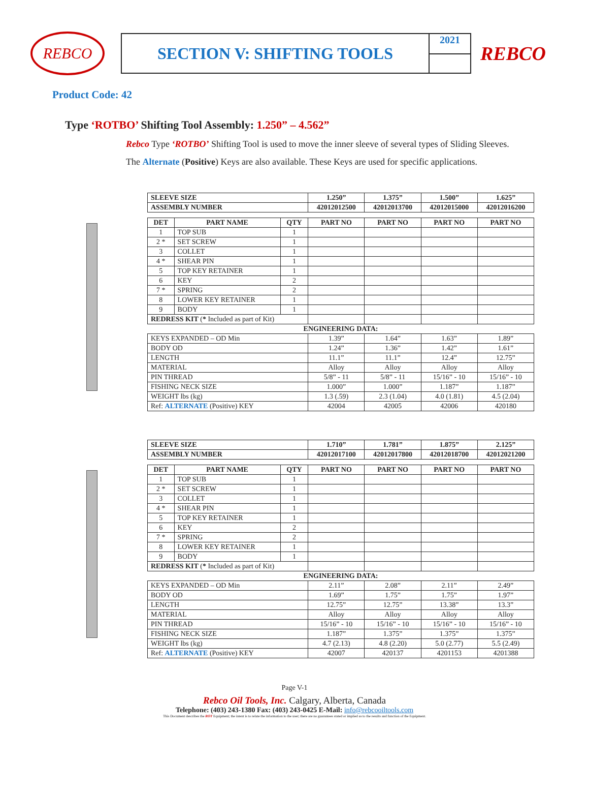REBCO
SECTION V: SHIFTING TOOLS
2021
REBCO
Product Code: 42
Type ‘ROTBO’ Shifting Tool Assembly: 1.250” – 4.562”
Rebco Type ‘ROTBO’ Shifting Tool is used to move the inner sleeve of several types of Sliding Sleeves.
The Alternate (Positive) Keys are also available. These Keys are used for specific applications.
| SLEEVE SIZE | | | 1.250” | 1.375” | 1.500” | 1.625” |
| --- | --- | --- | --- | --- | --- | --- |
| ASSEMBLY NUMBER | | | 42012012500 | 42012013700 | 42012015000 | 42012016200 |
| DET | PART NAME | QTY | PART NO | PART NO | PART NO | PART NO |
| 1 | TOP SUB | 1 | | | | |
| 2 * | SET SCREW | 1 | | | | |
| 3 | COLLET | 1 | | | | |
| 4 * | SHEAR PIN | 1 | | | | |
| 5 | TOP KEY RETAINER | 1 | | | | |
| 6 | KEY | 2 | | | | |
| 7 * | SPRING | 2 | | | | |
| 8 | LOWER KEY RETAINER | 1 | | | | |
| 9 | BODY | 1 | | | | |
| REDRESS KIT ( * Included as part of Kit) | | | | | | |
| ENGINEERING DATA: | | | | | | |
| KEYS EXPANDED – OD Min | | | 1.39” | 1.64” | 1.63” | 1.89” |
| BODY OD | | | 1.24” | 1.36” | 1.42” | 1.61” |
| LENGTH | | | 11.1” | 11.1” | 12.4” | 12.75” |
| MATERIAL | | | Alloy | Alloy | Alloy | Alloy |
| PIN THREAD | | | 5/8” - 11 | 5/8” - 11 | 15/16” - 10 | 15/16” - 10 |
| FISHING NECK SIZE | | | 1.000” | 1.000” | 1.187” | 1.187” |
| WEIGHT lbs (kg) | | | 1.3 (.59) | 2.3 (1.04) | 4.0 (1.81) | 4.5 (2.04) |
| Ref: ALTERNATE (Positive) KEY | | | 42004 | 42005 | 42006 | 420180 |
| SLEEVE SIZE | | | 1.710” | 1.781” | 1.875” | 2.125” |
| --- | --- | --- | --- | --- | --- | --- |
| ASSEMBLY NUMBER | | | 42012017100 | 42012017800 | 42012018700 | 42012021200 |
| DET | PART NAME | QTY | PART NO | PART NO | PART NO | PART NO |
| 1 | TOP SUB | 1 | | | | |
| 2 * | SET SCREW | 1 | | | | |
| 3 | COLLET | 1 | | | | |
| 4 * | SHEAR PIN | 1 | | | | |
| 5 | TOP KEY RETAINER | 1 | | | | |
| 6 | KEY | 2 | | | | |
| 7 * | SPRING | 2 | | | | |
| 8 | LOWER KEY RETAINER | 1 | | | | |
| 9 | BODY | 1 | | | | |
| REDRESS KIT ( * Included as part of Kit) | | | | | | |
| ENGINEERING DATA: | | | | | | |
| KEYS EXPANDED – OD Min | | | 2.11” | 2.08” | 2.11” | 2.49” |
| BODY OD | | | 1.69” | 1.75” | 1.75” | 1.97” |
| LENGTH | | | 12.75” | 12.75” | 13.38” | 13.3” |
| MATERIAL | | | Alloy | Alloy | Alloy | Alloy |
| PIN THREAD | | | 15/16” - 10 | 15/16” - 10 | 15/16” - 10 | 15/16” - 10 |
| FISHING NECK SIZE | | | 1.187” | 1.375” | 1.375” | 1.375” |
| WEIGHT lbs (kg) | | | 4.7 (2.13) | 4.8 (2.20) | 5.0 (2.77) | 5.5 (2.49) |
| Ref: ALTERNATE (Positive) KEY | | | 42007 | 420137 | 4201153 | 4201388 |
Page V-1
Rebco Oil Tools, Inc. Calgary, Alberta, Canada
Telephone: (403) 243-1380 Fax: (403) 243-0425 E-Mail: info@rebcooiltools.com
This Document describes the ROT Equipment; the intent is to relate the information to the user; there are no guarantees stated or implied as to the results and function of the Equipment.